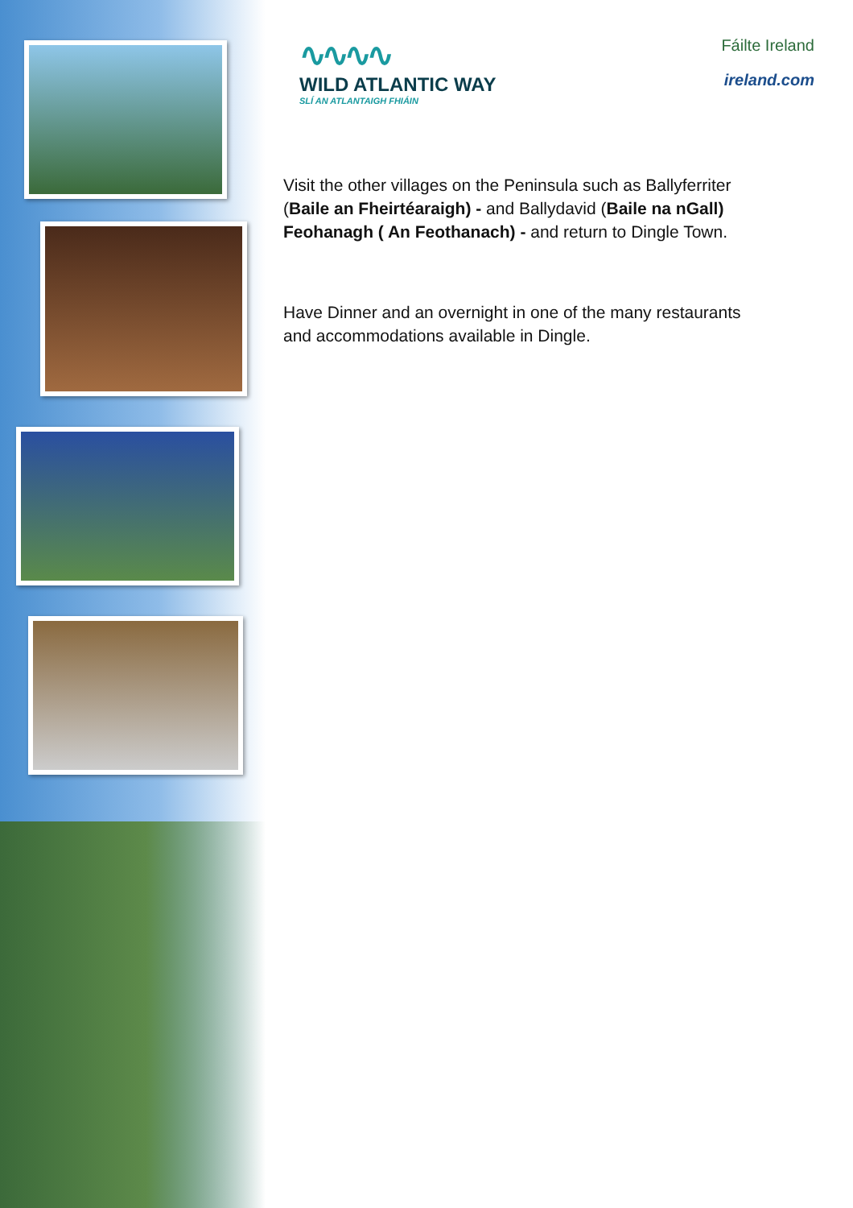∿∿∿∿
WILD ATLANTIC WAY
SLÍ AN ATLANTAIGH FHIÁIN
Fáilte Ireland
ireland.com
Visit the other villages on the Peninsula such as Ballyferriter (Baile an Fheirtéaraigh) - and Ballydavid (Baile na nGall) Feohanagh ( An Feothanach) - and return to Dingle Town.
Have Dinner and an overnight in one of the many restaurants and accommodations available in Dingle.